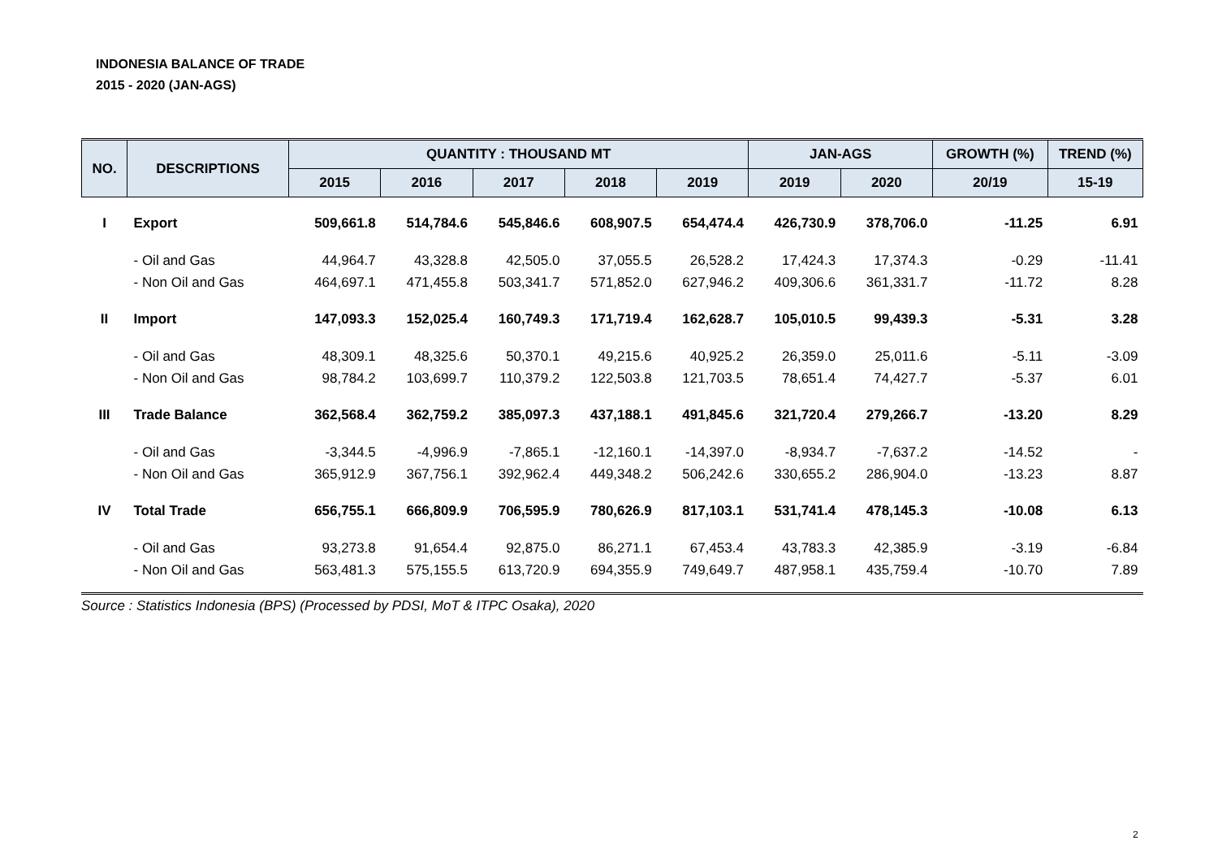INDONESIA BALANCE OF TRADE
2015 - 2020 (JAN-AGS)
| NO. | DESCRIPTIONS | QUANTITY : THOUSAND MT | | | | | JAN-AGS | | GROWTH (%) | TREND (%) |
| --- | --- | --- | --- | --- | --- | --- | --- | --- | --- | --- |
| | | 2015 | 2016 | 2017 | 2018 | 2019 | 2019 | 2020 | 20/19 | 15-19 |
| I | Export | 509,661.8 | 514,784.6 | 545,846.6 | 608,907.5 | 654,474.4 | 426,730.9 | 378,706.0 | -11.25 | 6.91 |
| | - Oil and Gas | 44,964.7 | 43,328.8 | 42,505.0 | 37,055.5 | 26,528.2 | 17,424.3 | 17,374.3 | -0.29 | -11.41 |
| | - Non Oil and Gas | 464,697.1 | 471,455.8 | 503,341.7 | 571,852.0 | 627,946.2 | 409,306.6 | 361,331.7 | -11.72 | 8.28 |
| II | Import | 147,093.3 | 152,025.4 | 160,749.3 | 171,719.4 | 162,628.7 | 105,010.5 | 99,439.3 | -5.31 | 3.28 |
| | - Oil and Gas | 48,309.1 | 48,325.6 | 50,370.1 | 49,215.6 | 40,925.2 | 26,359.0 | 25,011.6 | -5.11 | -3.09 |
| | - Non Oil and Gas | 98,784.2 | 103,699.7 | 110,379.2 | 122,503.8 | 121,703.5 | 78,651.4 | 74,427.7 | -5.37 | 6.01 |
| III | Trade Balance | 362,568.4 | 362,759.2 | 385,097.3 | 437,188.1 | 491,845.6 | 321,720.4 | 279,266.7 | -13.20 | 8.29 |
| | - Oil and Gas | -3,344.5 | -4,996.9 | -7,865.1 | -12,160.1 | -14,397.0 | -8,934.7 | -7,637.2 | -14.52 | - |
| | - Non Oil and Gas | 365,912.9 | 367,756.1 | 392,962.4 | 449,348.2 | 506,242.6 | 330,655.2 | 286,904.0 | -13.23 | 8.87 |
| IV | Total Trade | 656,755.1 | 666,809.9 | 706,595.9 | 780,626.9 | 817,103.1 | 531,741.4 | 478,145.3 | -10.08 | 6.13 |
| | - Oil and Gas | 93,273.8 | 91,654.4 | 92,875.0 | 86,271.1 | 67,453.4 | 43,783.3 | 42,385.9 | -3.19 | -6.84 |
| | - Non Oil and Gas | 563,481.3 | 575,155.5 | 613,720.9 | 694,355.9 | 749,649.7 | 487,958.1 | 435,759.4 | -10.70 | 7.89 |
Source : Statistics Indonesia (BPS) (Processed by PDSI, MoT & ITPC Osaka), 2020
2